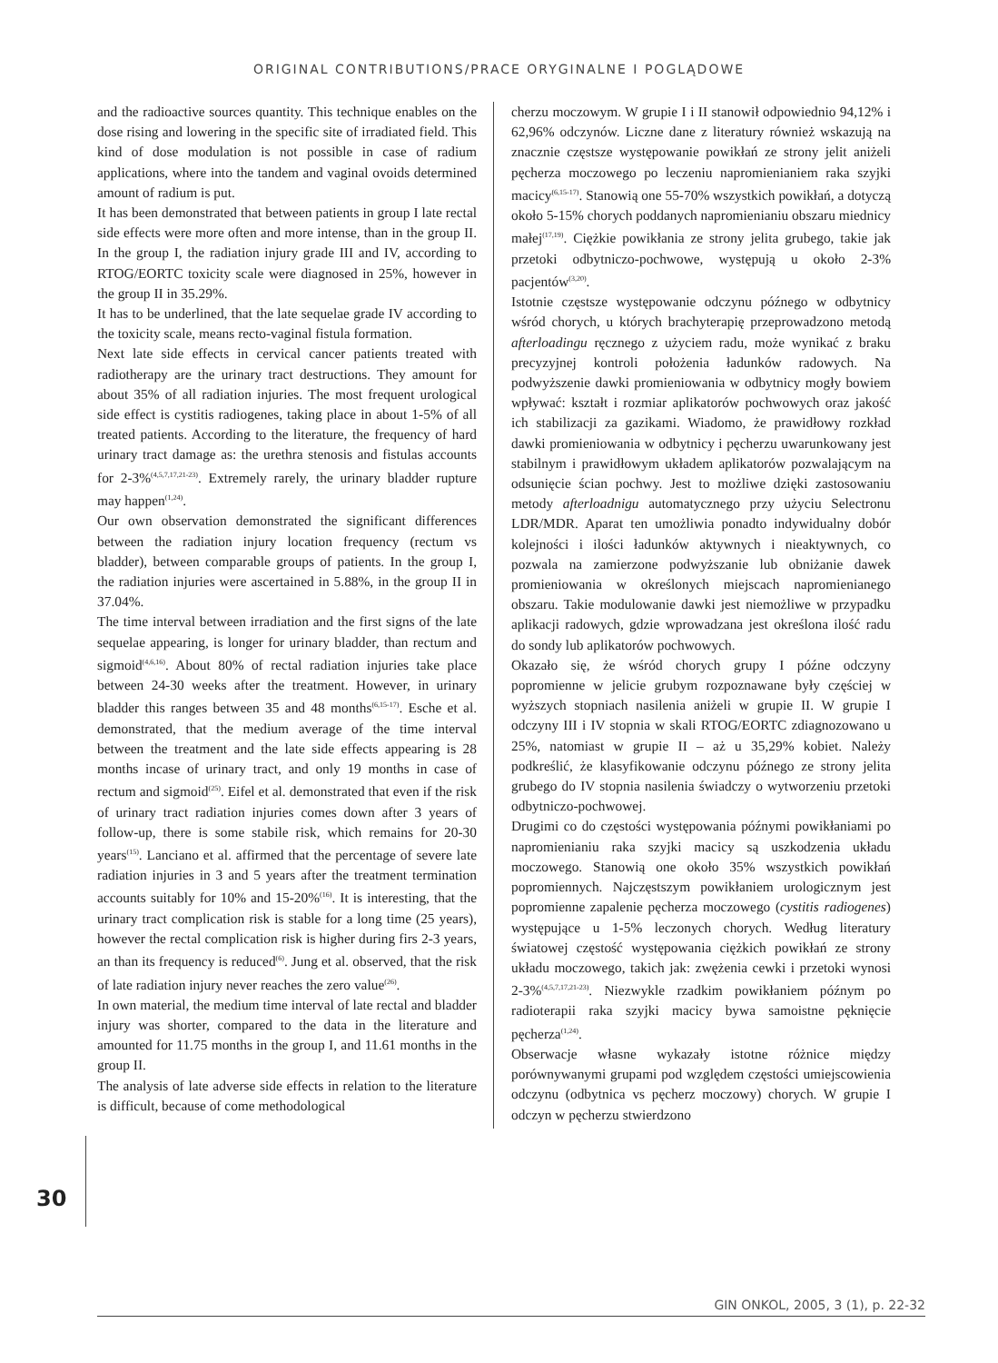ORIGINAL CONTRIBUTIONS/PRACE ORYGINALNE I POGLĄDOWE
and the radioactive sources quantity. This technique enables on the dose rising and lowering in the specific site of irradiated field. This kind of dose modulation is not possible in case of radium applications, where into the tandem and vaginal ovoids determined amount of radium is put.
It has been demonstrated that between patients in group I late rectal side effects were more often and more intense, than in the group II. In the group I, the radiation injury grade III and IV, according to RTOG/EORTC toxicity scale were diagnosed in 25%, however in the group II in 35.29%.
It has to be underlined, that the late sequelae grade IV according to the toxicity scale, means recto-vaginal fistula formation.
Next late side effects in cervical cancer patients treated with radiotherapy are the urinary tract destructions. They amount for about 35% of all radiation injuries. The most frequent urological side effect is cystitis radiogenes, taking place in about 1-5% of all treated patients. According to the literature, the frequency of hard urinary tract damage as: the urethra stenosis and fistulas accounts for 2-3%<sup>(4,5,7,17,21-23)</sup>. Extremely rarely, the urinary bladder rupture may happen<sup>(1,24)</sup>.
Our own observation demonstrated the significant differences between the radiation injury location frequency (rectum vs bladder), between comparable groups of patients. In the group I, the radiation injuries were ascertained in 5.88%, in the group II in 37.04%.
The time interval between irradiation and the first signs of the late sequelae appearing, is longer for urinary bladder, than rectum and sigmoid<sup>(4,6,16)</sup>. About 80% of rectal radiation injuries take place between 24-30 weeks after the treatment. However, in urinary bladder this ranges between 35 and 48 months<sup>(6,15-17)</sup>. Esche et al. demonstrated, that the medium average of the time interval between the treatment and the late side effects appearing is 28 months incase of urinary tract, and only 19 months in case of rectum and sigmoid<sup>(25)</sup>. Eifel et al. demonstrated that even if the risk of urinary tract radiation injuries comes down after 3 years of follow-up, there is some stabile risk, which remains for 20-30 years<sup>(15)</sup>. Lanciano et al. affirmed that the percentage of severe late radiation injuries in 3 and 5 years after the treatment termination accounts suitably for 10% and 15-20%<sup>(16)</sup>. It is interesting, that the urinary tract complication risk is stable for a long time (25 years), however the rectal complication risk is higher during firs 2-3 years, an than its frequency is reduced<sup>(6)</sup>. Jung et al. observed, that the risk of late radiation injury never reaches the zero value<sup>(26)</sup>.
In own material, the medium time interval of late rectal and bladder injury was shorter, compared to the data in the literature and amounted for 11.75 months in the group I, and 11.61 months in the group II.
The analysis of late adverse side effects in relation to the literature is difficult, because of come methodological
cherzu moczowym. W grupie I i II stanowił odpowiednio 94,12% i 62,96% odczynów. Liczne dane z literatury również wskazują na znacznie częstsze występowanie powikłań ze strony jelit aniżeli pęcherza moczowego po leczeniu napromienianiem raka szyjki macicy<sup>(6,15-17)</sup>. Stanowią one 55-70% wszystkich powikłań, a dotyczą około 5-15% chorych poddanych napromienianiu obszaru miednicy małej<sup>(17,19)</sup>. Ciężkie powikłania ze strony jelita grubego, takie jak przetoki odbytniczo-pochwowe, występują u około 2-3% pacjentów<sup>(3,20)</sup>.
Istotnie częstsze występowanie odczynu późnego w odbytnicy wśród chorych, u których brachyterapię przeprowadzono metodą afterloadingu ręcznego z użyciem radu, może wynikać z braku precyzyjnej kontroli położenia ładunków radowych. Na podwyższenie dawki promieniowania w odbytnicy mogły bowiem wpływać: kształt i rozmiar aplikatorów pochwowych oraz jakość ich stabilizacji za gazikami. Wiadomo, że prawidłowy rozkład dawki promieniowania w odbytnicy i pęcherzu uwarunkowany jest stabilnym i prawidłowym układem aplikatorów pozwalającym na odsunięcie ścian pochwy. Jest to możliwe dzięki zastosowaniu metody afterloadnigu automatycznego przy użyciu Selectronu LDR/MDR. Aparat ten umożliwia ponadto indywidualny dobór kolejności i ilości ładunków aktywnych i nieaktywnych, co pozwala na zamierzone podwyższanie lub obniżanie dawek promieniowania w określonych miejscach napromienianego obszaru. Takie modulowanie dawki jest niemożliwe w przypadku aplikacji radowych, gdzie wprowadzana jest określona ilość radu do sondy lub aplikatorów pochwowych.
Okazało się, że wśród chorych grupy I późne odczyny popromienne w jelicie grubym rozpoznawane były częściej w wyższych stopniach nasilenia aniżeli w grupie II. W grupie I odczyny III i IV stopnia w skali RTOG/EORTC zdiagnozowano u 25%, natomiast w grupie II – aż u 35,29% kobiet. Należy podkreślić, że klasyfikowanie odczynu późnego ze strony jelita grubego do IV stopnia nasilenia świadczy o wytworzeniu przetoki odbytniczo-pochwowej.
Drugimi co do częstości występowania późnymi powikłaniami po napromienianiu raka szyjki macicy są uszkodzenia układu moczowego. Stanowią one około 35% wszystkich powikłań popromiennych. Najczęstszym powikłaniem urologicznym jest popromienne zapalenie pęcherza moczowego (cystitis radiogenes) występujące u 1-5% leczonych chorych. Według literatury światowej częstość występowania ciężkich powikłań ze strony układu moczowego, takich jak: zwężenia cewki i przetoki wynosi 2-3%<sup>(4,5,7,17,21-23)</sup>. Niezwykle rzadkim powikłaniem późnym po radioterapii raka szyjki macicy bywa samoistne pęknięcie pęcherza<sup>(1,24)</sup>.
Obserwacje własne wykazały istotne różnice między porównywanymi grupami pod względem częstości umiejscowienia odczynu (odbytnica vs pęcherz moczowy) chorych. W grupie I odczyn w pęcherzu stwierdzono
30
GIN ONKOL, 2005, 3 (1), p. 22-32